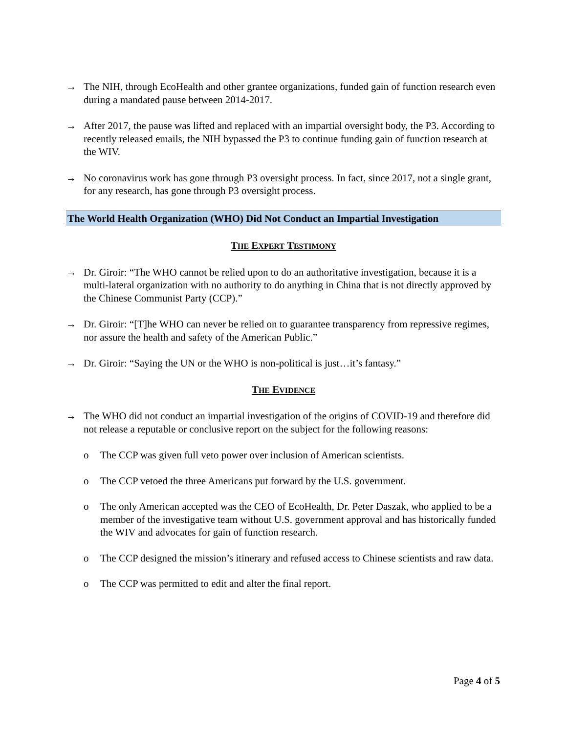→ The NIH, through EcoHealth and other grantee organizations, funded gain of function research even during a mandated pause between 2014-2017.
→ After 2017, the pause was lifted and replaced with an impartial oversight body, the P3. According to recently released emails, the NIH bypassed the P3 to continue funding gain of function research at the WIV.
→ No coronavirus work has gone through P3 oversight process. In fact, since 2017, not a single grant, for any research, has gone through P3 oversight process.
The World Health Organization (WHO) Did Not Conduct an Impartial Investigation
THE EXPERT TESTIMONY
→ Dr. Giroir: “The WHO cannot be relied upon to do an authoritative investigation, because it is a multi-lateral organization with no authority to do anything in China that is not directly approved by the Chinese Communist Party (CCP).”
→ Dr. Giroir: “[T]he WHO can never be relied on to guarantee transparency from repressive regimes, nor assure the health and safety of the American Public.”
→ Dr. Giroir: “Saying the UN or the WHO is non-political is just…it’s fantasy.”
THE EVIDENCE
→ The WHO did not conduct an impartial investigation of the origins of COVID-19 and therefore did not release a reputable or conclusive report on the subject for the following reasons:
o The CCP was given full veto power over inclusion of American scientists.
o The CCP vetoed the three Americans put forward by the U.S. government.
o The only American accepted was the CEO of EcoHealth, Dr. Peter Daszak, who applied to be a member of the investigative team without U.S. government approval and has historically funded the WIV and advocates for gain of function research.
o The CCP designed the mission’s itinerary and refused access to Chinese scientists and raw data.
o The CCP was permitted to edit and alter the final report.
Page 4 of 5